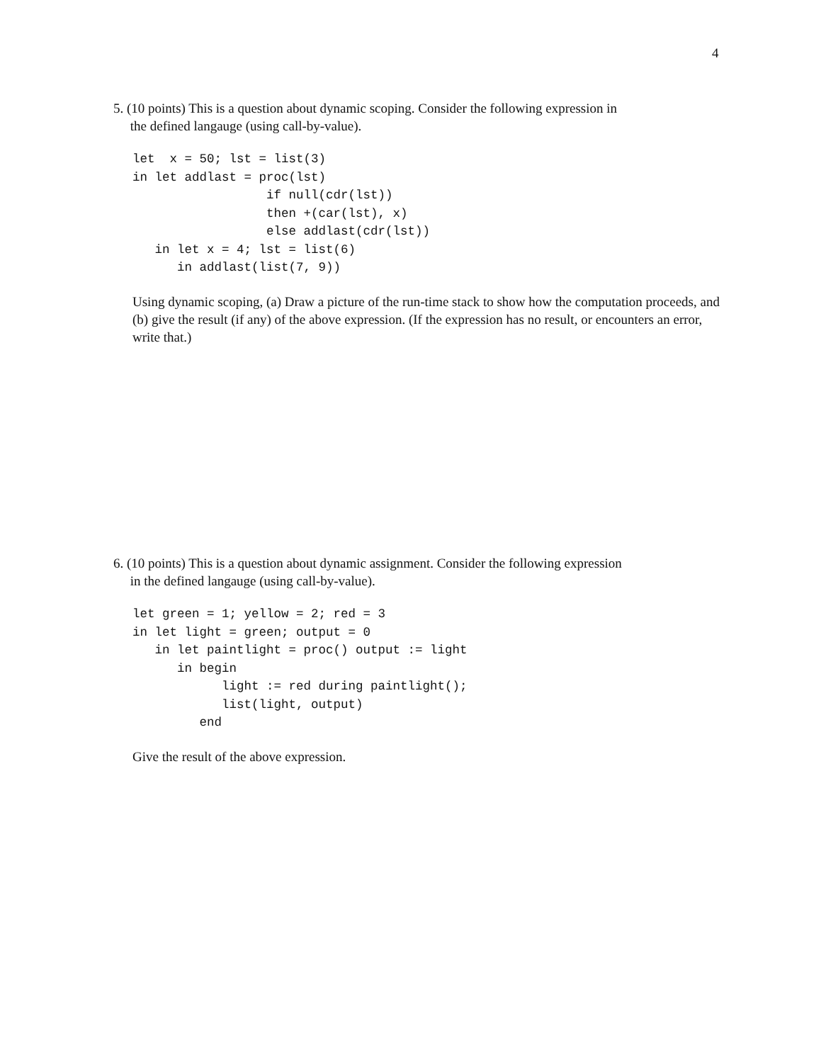4
5. (10 points) This is a question about dynamic scoping. Consider the following expression in
the defined langauge (using call-by-value).
let  x = 50; lst = list(3)
in let addlast = proc(lst)
                  if null(cdr(lst))
                  then +(car(lst), x)
                  else addlast(cdr(lst))
   in let x = 4; lst = list(6)
      in addlast(list(7, 9))
Using dynamic scoping, (a) Draw a picture of the run-time stack to show how the computation proceeds, and (b) give the result (if any) of the above expression. (If the expression has no result, or encounters an error, write that.)
6. (10 points) This is a question about dynamic assignment. Consider the following expression
in the defined langauge (using call-by-value).
let green = 1; yellow = 2; red = 3
in let light = green; output = 0
   in let paintlight = proc() output := light
      in begin
            light := red during paintlight();
            list(light, output)
         end
Give the result of the above expression.